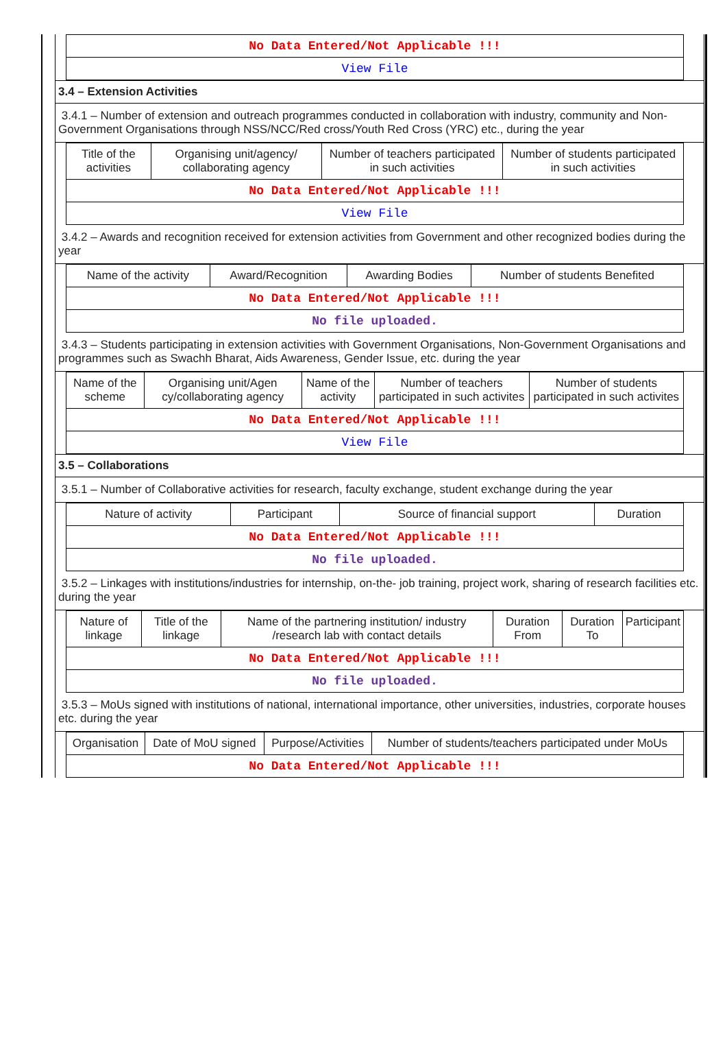| No Data Entered/Not Applicable !!! |
| View File |
3.4 – Extension Activities
3.4.1 – Number of extension and outreach programmes conducted in collaboration with industry, community and Non- Government Organisations through NSS/NCC/Red cross/Youth Red Cross (YRC) etc., during the year
| Title of the activities | Organising unit/agency/ collaborating agency | Number of teachers participated in such activities | Number of students participated in such activities |
| No Data Entered/Not Applicable !!! | | | |
| View File | | | |
3.4.2 – Awards and recognition received for extension activities from Government and other recognized bodies during the year
| Name of the activity | Award/Recognition | Awarding Bodies | Number of students Benefited |
| No Data Entered/Not Applicable !!! | | | |
| No file uploaded. | | | |
3.4.3 – Students participating in extension activities with Government Organisations, Non-Government Organisations and programmes such as Swachh Bharat, Aids Awareness, Gender Issue, etc. during the year
| Name of the scheme | Organising unit/Agen cy/collaborating agency | Name of the activity | Number of teachers participated in such activites | Number of students participated in such activites |
| No Data Entered/Not Applicable !!! | | | | |
| View File | | | | |
3.5 – Collaborations
3.5.1 – Number of Collaborative activities for research, faculty exchange, student exchange during the year
| Nature of activity | Participant | Source of financial support | Duration |
| No Data Entered/Not Applicable !!! | | | |
| No file uploaded. | | | |
3.5.2 – Linkages with institutions/industries for internship, on-the- job training, project work, sharing of research facilities etc. during the year
| Nature of linkage | Title of the linkage | Name of the partnering institution/ industry /research lab with contact details | Duration From | Duration To | Participant |
| No Data Entered/Not Applicable !!! | | | | | |
| No file uploaded. | | | | | |
3.5.3 – MoUs signed with institutions of national, international importance, other universities, industries, corporate houses etc. during the year
| Organisation | Date of MoU signed | Purpose/Activities | Number of students/teachers participated under MoUs |
| No Data Entered/Not Applicable !!! | | | |